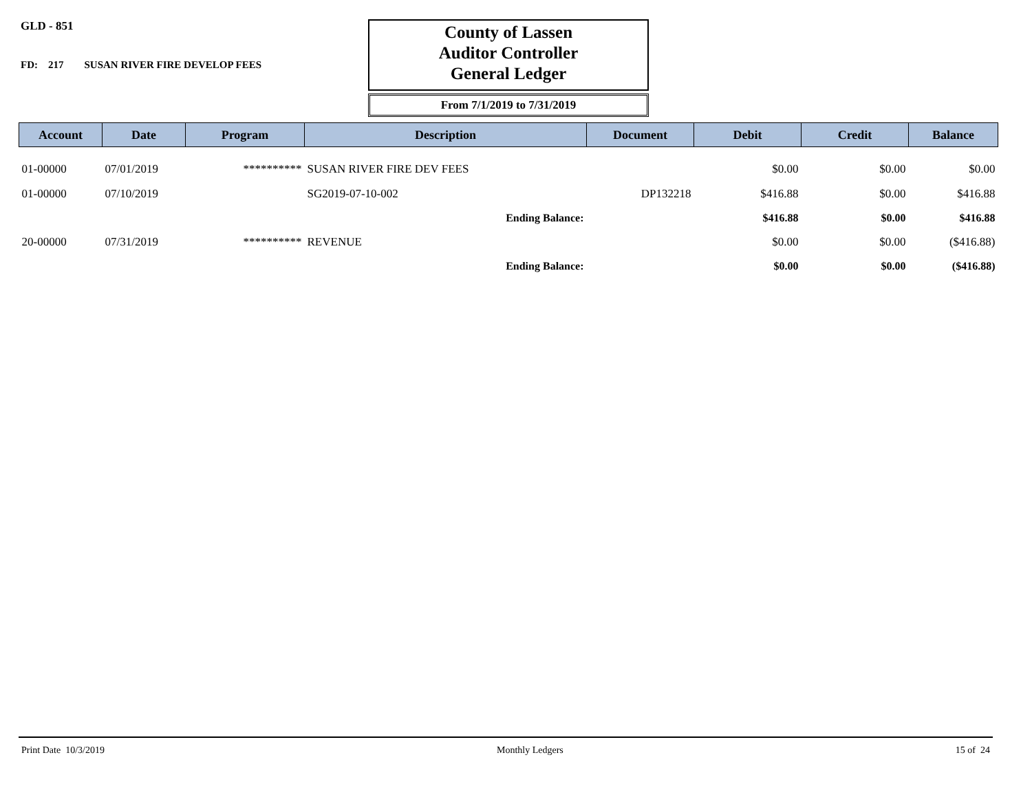GLD - 851
FD: 217 SUSAN RIVER FIRE DEVELOP FEES
County of Lassen
Auditor Controller
General Ledger
From 7/1/2019 to 7/31/2019
| Account | Date | Program | Description | Document | Debit | Credit | Balance |
| --- | --- | --- | --- | --- | --- | --- | --- |
| 01-00000 | 07/01/2019 | ********** | SUSAN RIVER FIRE DEV FEES | | $0.00 | $0.00 | $0.00 |
| 01-00000 | 07/10/2019 | | SG2019-07-10-002 | DP132218 | $416.88 | $0.00 | $416.88 |
| | | | Ending Balance: | | $416.88 | $0.00 | $416.88 |
| 20-00000 | 07/31/2019 | ********** | REVENUE | | $0.00 | $0.00 | ($416.88) |
| | | | Ending Balance: | | $0.00 | $0.00 | ($416.88) |
Print Date 10/3/2019 Monthly Ledgers 15 of 24